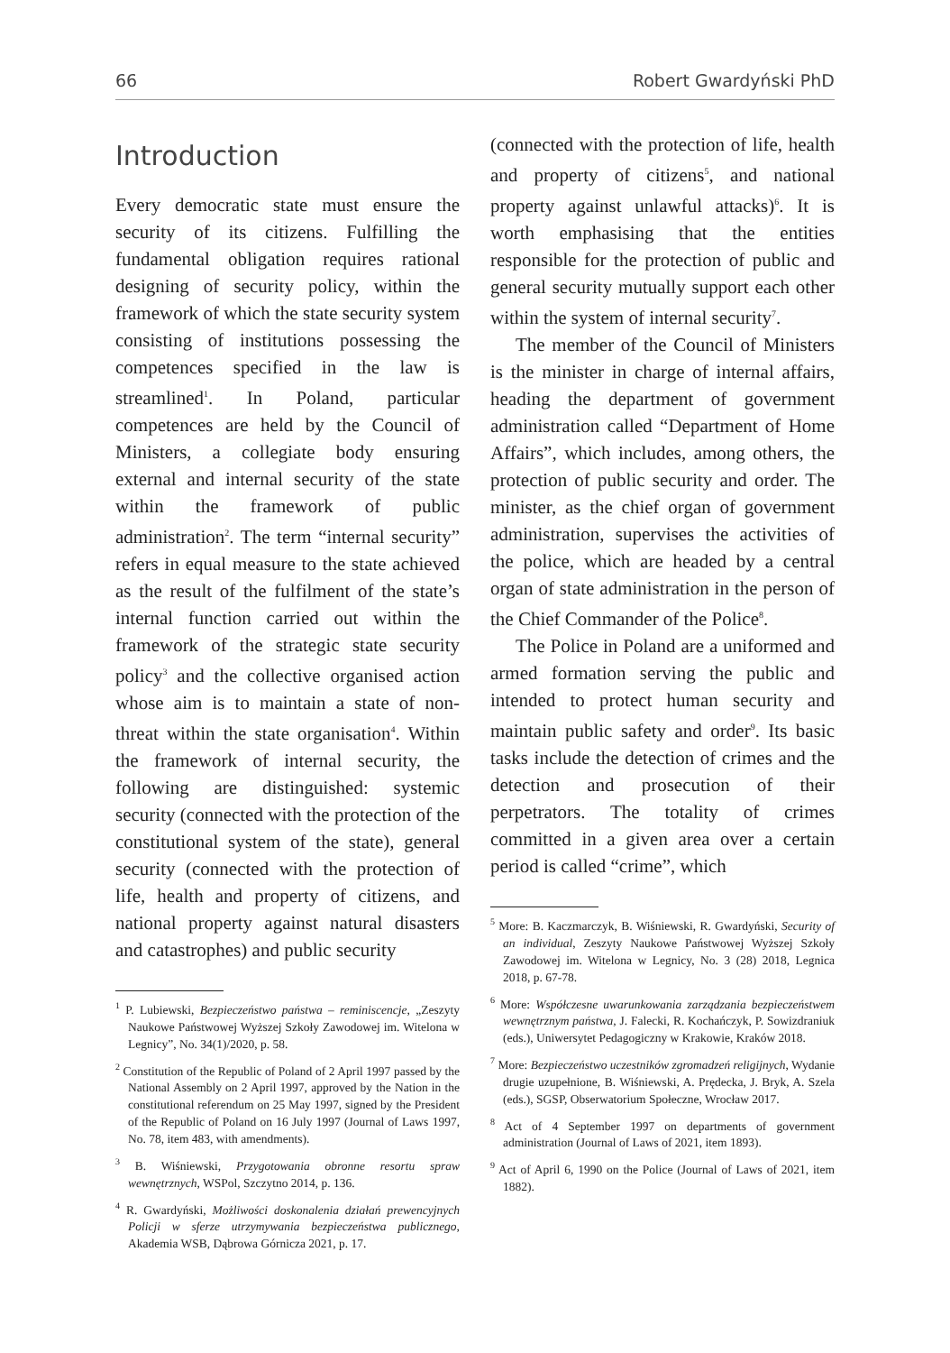66 Robert Gwardyński PhD
Introduction
Every democratic state must ensure the security of its citizens. Fulfilling the fundamental obligation requires rational designing of security policy, within the framework of which the state security system consisting of institutions possessing the competences specified in the law is streamlined<sup>1</sup>. In Poland, particular competences are held by the Council of Ministers, a collegiate body ensuring external and internal security of the state within the framework of public administration<sup>2</sup>. The term “internal security” refers in equal measure to the state achieved as the result of the fulfilment of the state’s internal function carried out within the framework of the strategic state security policy<sup>3</sup> and the collective organised action whose aim is to maintain a state of non-threat within the state organisation<sup>4</sup>. Within the framework of internal security, the following are distinguished: systemic security (connected with the protection of the constitutional system of the state), general security (connected with the protection of life, health and property of citizens, and national property against natural disasters and catastrophes) and public security
<sup>1</sup> P. Lubiewski, Bezpieczeństwo państwa – reminiscencje, „Zeszyty Naukowe Państwowej Wyższej Szkoły Zawodowej im. Witelona w Legnicy”, No. 34(1)/2020, p. 58.
<sup>2</sup> Constitution of the Republic of Poland of 2 April 1997 passed by the National Assembly on 2 April 1997, approved by the Nation in the constitutional referendum on 25 May 1997, signed by the President of the Republic of Poland on 16 July 1997 (Journal of Laws 1997, No. 78, item 483, with amendments).
<sup>3</sup> B. Wiśniewski, Przygotowania obronne resortu spraw wewnętrznych, WSPol, Szczytno 2014, p. 136.
<sup>4</sup> R. Gwardyński, Możliwości doskonalenia działań prewencyjnych Policji w sferze utrzymywania bezpieczeństwa publicznego, Akademia WSB, Dąbrowa Górnicza 2021, p. 17.
(connected with the protection of life, health and property of citizens<sup>5</sup>, and national property against unlawful attacks)<sup>6</sup>. It is worth emphasising that the entities responsible for the protection of public and general security mutually support each other within the system of internal security<sup>7</sup>.
The member of the Council of Ministers is the minister in charge of internal affairs, heading the department of government administration called “Department of Home Affairs”, which includes, among others, the protection of public security and order. The minister, as the chief organ of government administration, supervises the activities of the police, which are headed by a central organ of state administration in the person of the Chief Commander of the Police<sup>8</sup>.
The Police in Poland are a uniformed and armed formation serving the public and intended to protect human security and maintain public safety and order<sup>9</sup>. Its basic tasks include the detection of crimes and the detection and prosecution of their perpetrators. The totality of crimes committed in a given area over a certain period is called “crime”, which
<sup>5</sup> More: B. Kaczmarczyk, B. Wiśniewski, R. Gwardyński, Security of an individual, Zeszyty Naukowe Państwowej Wyższej Szkoły Zawodowej im. Witelona w Legnicy, No. 3 (28) 2018, Legnica 2018, p. 67-78.
<sup>6</sup> More: Współczesne uwarunkowania zarządzania bezpieczeństwem wewnętrznym państwa, J. Falecki, R. Kochańczyk, P. Sowizdraniuk (eds.), Uniwersytet Pedagogiczny w Krakowie, Kraków 2018.
<sup>7</sup> More: Bezpieczeństwo uczestników zgromadzeń religijnych, Wydanie drugie uzupełnione, B. Wiśniewski, A. Prędecka, J. Bryk, A. Szela (eds.), SGSP, Obserwatorium Społeczne, Wrocław 2017.
<sup>8</sup> Act of 4 September 1997 on departments of government administration (Journal of Laws of 2021, item 1893).
<sup>9</sup> Act of April 6, 1990 on the Police (Journal of Laws of 2021, item 1882).